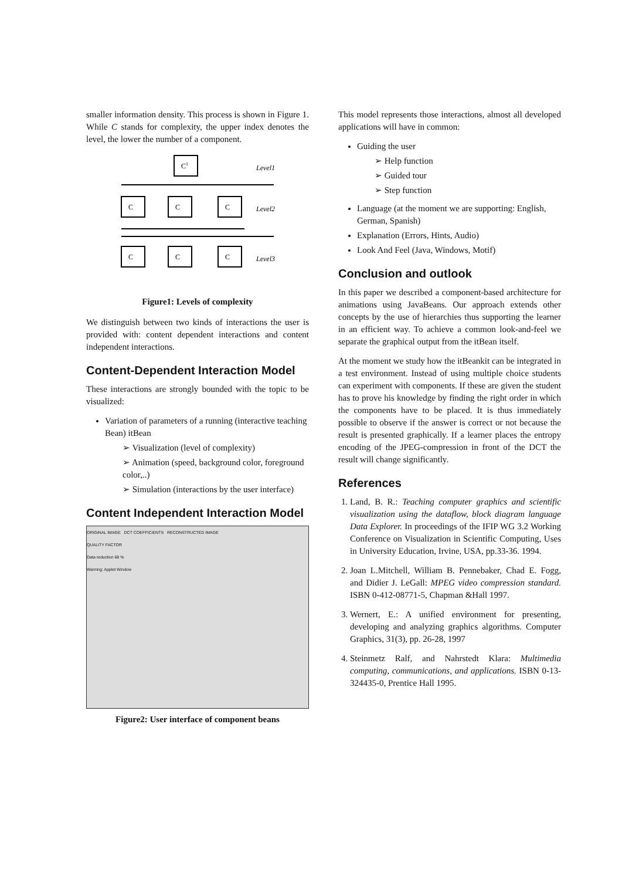smaller information density. This process is shown in Figure 1. While C stands for complexity, the upper index denotes the level, the lower the number of a component.
Level1
Level2
Level3
C1
C
C
C
C
C
C
Figure1: Levels of complexity
We distinguish between two kinds of interactions the user is provided with: content dependent interactions and content independent interactions.
Content-Dependent Interaction Model
These interactions are strongly bounded with the topic to be visualized:
Variation of parameters of a running (interactive teaching Bean) itBean
➢ Visualization (level of complexity)
➢ Animation (speed, background color, foreground color,..)
➢ Simulation (interactions by the user interface)
Content Independent Interaction Model
ORIGINAL IMAGE DCT COEFFICIENTS RECONSTRUCTED IMAGE
QUALITY FACTOR
Data reduction 68 %
Warning: Applet Window
Figure2: User interface of component beans
This model represents those interactions, almost all developed applications will have in common:
Guiding the user
➢ Help function
➢ Guided tour
➢ Step function
Language (at the moment we are supporting: English, German, Spanish)
Explanation (Errors, Hints, Audio)
Look And Feel (Java, Windows, Motif)
Conclusion and outlook
In this paper we described a component-based architecture for animations using JavaBeans. Our approach extends other concepts by the use of hierarchies thus supporting the learner in an efficient way. To achieve a common look-and-feel we separate the graphical output from the itBean itself.
At the moment we study how the itBeankit can be integrated in a test environment. Instead of using multiple choice students can experiment with components. If these are given the student has to prove his knowledge by finding the right order in which the components have to be placed. It is thus immediately possible to observe if the answer is correct or not because the result is presented graphically. If a learner places the entropy encoding of the JPEG-compression in front of the DCT the result will change significantly.
References
1. Land, B. R.: Teaching computer graphics and scientific visualization using the dataflow, block diagram language Data Explorer. In proceedings of the IFIP WG 3.2 Working Conference on Visualization in Scientific Computing, Uses in University Education, Irvine, USA, pp.33-36. 1994.
2. Joan L.Mitchell, William B. Pennebaker, Chad E. Fogg, and Didier J. LeGall: MPEG video compression standard. ISBN 0-412-08771-5, Chapman &Hall 1997.
3. Wernert, E.: A unified environment for presenting, developing and analyzing graphics algorithms. Computer Graphics, 31(3), pp. 26-28, 1997
4. Steinmetz Ralf, and Nahrstedt Klara: Multimedia computing, communications, and applications. ISBN 0-13-324435-0, Prentice Hall 1995.